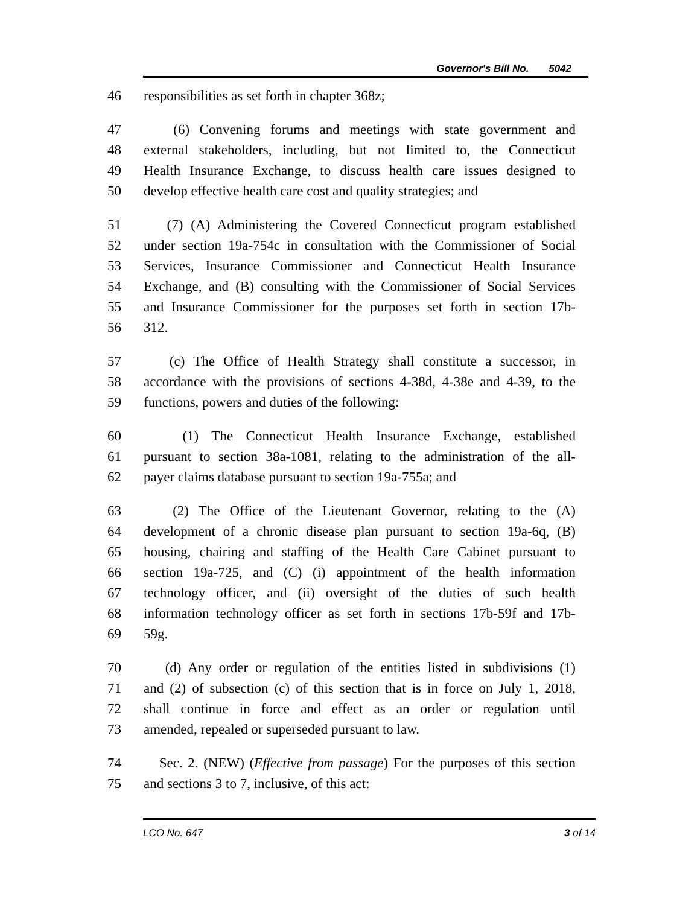Governor's Bill No. 5042
46 responsibilities as set forth in chapter 368z;
47 (6) Convening forums and meetings with state government and
48 external stakeholders, including, but not limited to, the Connecticut
49 Health Insurance Exchange, to discuss health care issues designed to
50 develop effective health care cost and quality strategies; and
51 (7) (A) Administering the Covered Connecticut program established
52 under section 19a-754c in consultation with the Commissioner of Social
53 Services, Insurance Commissioner and Connecticut Health Insurance
54 Exchange, and (B) consulting with the Commissioner of Social Services
55 and Insurance Commissioner for the purposes set forth in section 17b-
56 312.
57 (c) The Office of Health Strategy shall constitute a successor, in
58 accordance with the provisions of sections 4-38d, 4-38e and 4-39, to the
59 functions, powers and duties of the following:
60 (1) The Connecticut Health Insurance Exchange, established
61 pursuant to section 38a-1081, relating to the administration of the all-
62 payer claims database pursuant to section 19a-755a; and
63 (2) The Office of the Lieutenant Governor, relating to the (A)
64 development of a chronic disease plan pursuant to section 19a-6q, (B)
65 housing, chairing and staffing of the Health Care Cabinet pursuant to
66 section 19a-725, and (C) (i) appointment of the health information
67 technology officer, and (ii) oversight of the duties of such health
68 information technology officer as set forth in sections 17b-59f and 17b-
69 59g.
70 (d) Any order or regulation of the entities listed in subdivisions (1)
71 and (2) of subsection (c) of this section that is in force on July 1, 2018,
72 shall continue in force and effect as an order or regulation until
73 amended, repealed or superseded pursuant to law.
74 Sec. 2. (NEW) (Effective from passage) For the purposes of this section
75 and sections 3 to 7, inclusive, of this act:
LCO No. 647 3 of 14